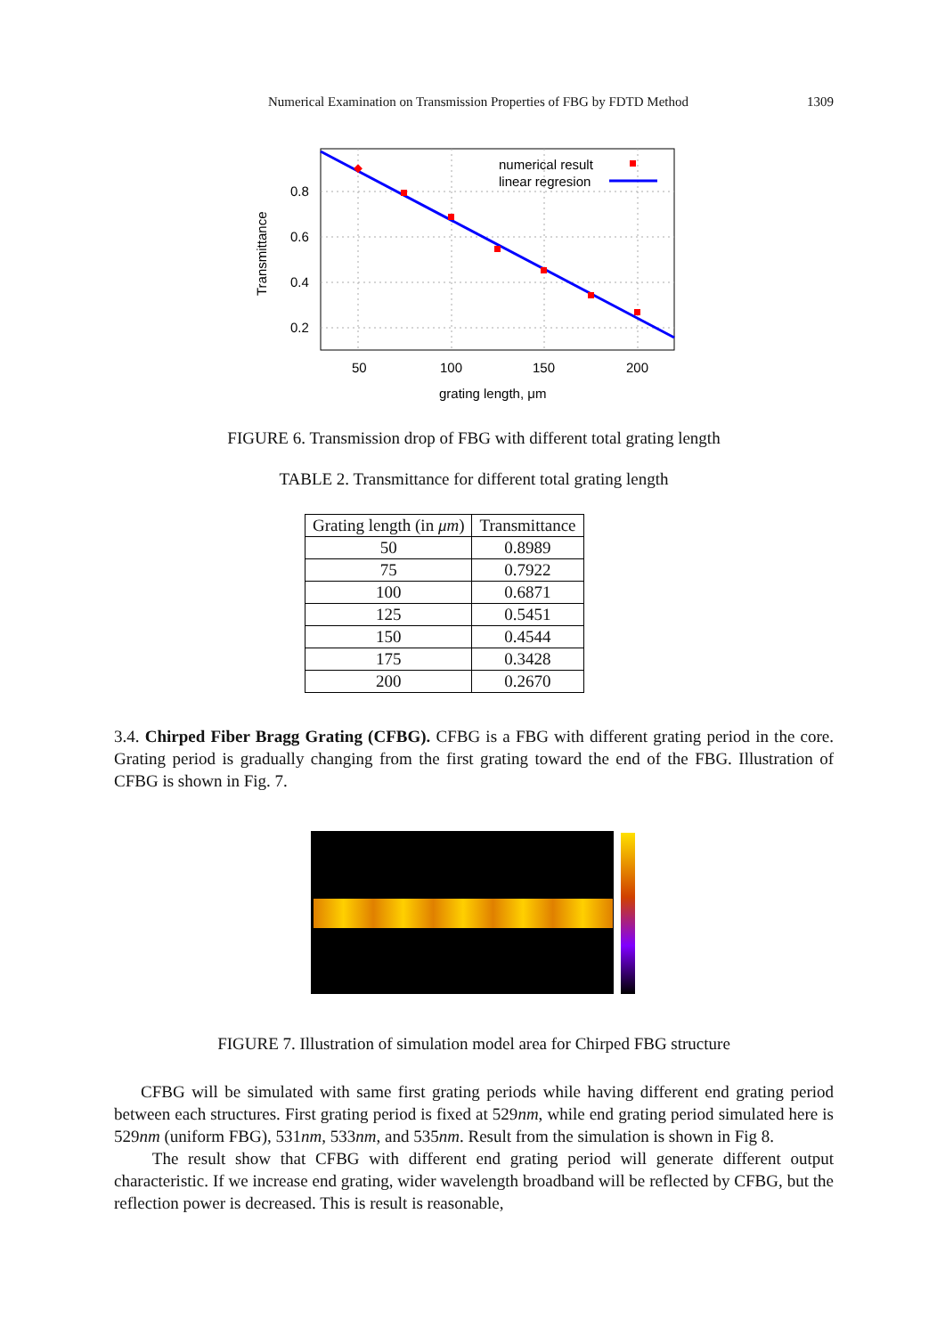Numerical Examination on Transmission Properties of FBG by FDTD Method 1309
numerical result
linear regresion
0.8
0.6
0.4
0.2
50
100
150
200
grating length, μm
Transmittance
FIGURE 6. Transmission drop of FBG with different total grating length
TABLE 2. Transmittance for different total grating length
| Grating length (in μm ) | Transmittance |
| --- | --- |
| 50 | 0.8989 |
| 75 | 0.7922 |
| 100 | 0.6871 |
| 125 | 0.5451 |
| 150 | 0.4544 |
| 175 | 0.3428 |
| 200 | 0.2670 |
3.4. Chirped Fiber Bragg Grating (CFBG). CFBG is a FBG with different grating period in the core. Grating period is gradually changing from the first grating toward the end of the FBG. Illustration of CFBG is shown in Fig. 7.
FIGURE 7. Illustration of simulation model area for Chirped FBG structure
CFBG will be simulated with same first grating periods while having different end grating period between each structures. First grating period is fixed at 529nm, while end grating period simulated here is 529nm (uniform FBG), 531nm, 533nm, and 535nm. Result from the simulation is shown in Fig 8.
The result show that CFBG with different end grating period will generate different output characteristic. If we increase end grating, wider wavelength broadband will be reflected by CFBG, but the reflection power is decreased. This is result is reasonable,